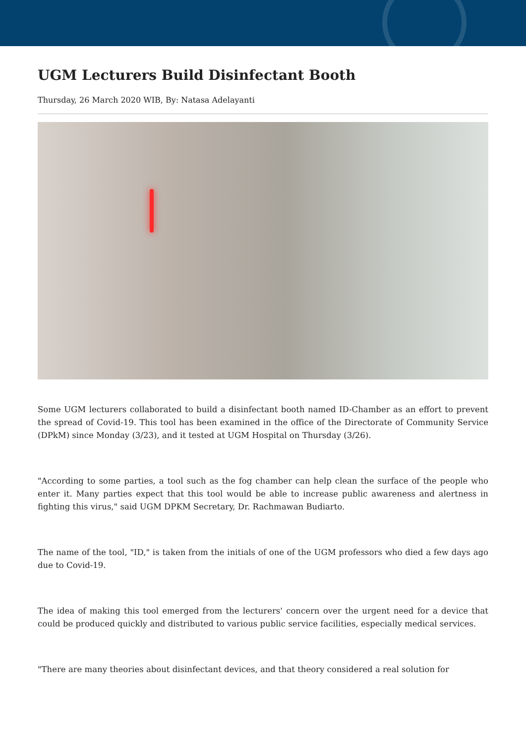UGM Lecturers Build Disinfectant Booth
Thursday, 26 March 2020 WIB, By: Natasa Adelayanti
Some UGM lecturers collaborated to build a disinfectant booth named ID-Chamber as an effort to prevent the spread of Covid-19. This tool has been examined in the office of the Directorate of Community Service (DPkM) since Monday (3/23), and it tested at UGM Hospital on Thursday (3/26).
"According to some parties, a tool such as the fog chamber can help clean the surface of the people who enter it. Many parties expect that this tool would be able to increase public awareness and alertness in fighting this virus," said UGM DPKM Secretary, Dr. Rachmawan Budiarto.
The name of the tool, "ID," is taken from the initials of one of the UGM professors who died a few days ago due to Covid-19.
The idea of making this tool emerged from the lecturers' concern over the urgent need for a device that could be produced quickly and distributed to various public service facilities, especially medical services.
"There are many theories about disinfectant devices, and that theory considered a real solution for